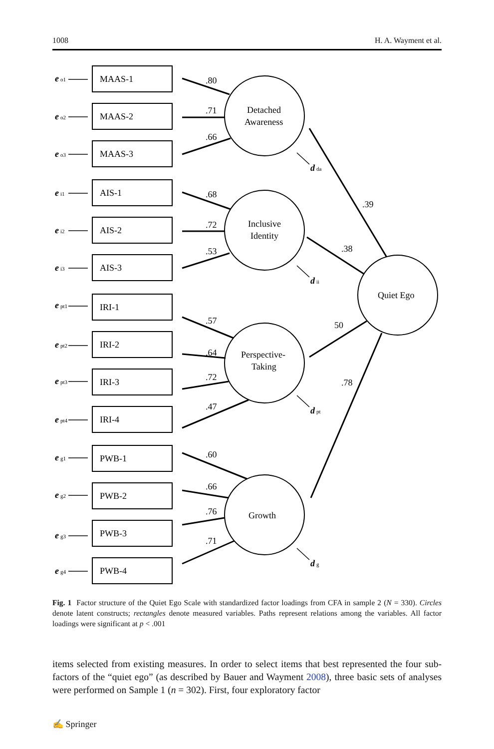1008 H. A. Wayment et al.
MAAS-1
MAAS-2
MAAS-3
AIS-1
AIS-2
AIS-3
IRI-1
IRI-2
IRI-3
IRI-4
PWB-1
PWB-2
PWB-3
PWB-4
Detached
Awareness
Inclusive
Identity
Perspective-
Taking
Growth
Quiet Ego
.80
.71
.66
.68
.72
.53
.57
.64
.72
.47
.60
.66
.76
.71
.39
.38
50
.78
d
da
d
ii
d
pt
d
g
e
e
e
e
e
e
e
e
e
e
e
e
e
e
o1
o2
o3
i1
i2
i3
pt1
pt2
pt3
pt4
g1
g2
g3
g4
Fig. 1 Factor structure of the Quiet Ego Scale with standardized factor loadings from CFA in sample 2 (N = 330). Circles denote latent constructs; rectangles denote measured variables. Paths represent relations among the variables. All factor loadings were significant at p < .001
items selected from existing measures. In order to select items that best represented the four sub-factors of the “quiet ego” (as described by Bauer and Wayment 2008), three basic sets of analyses were performed on Sample 1 (n = 302). First, four exploratory factor
✍ Springer